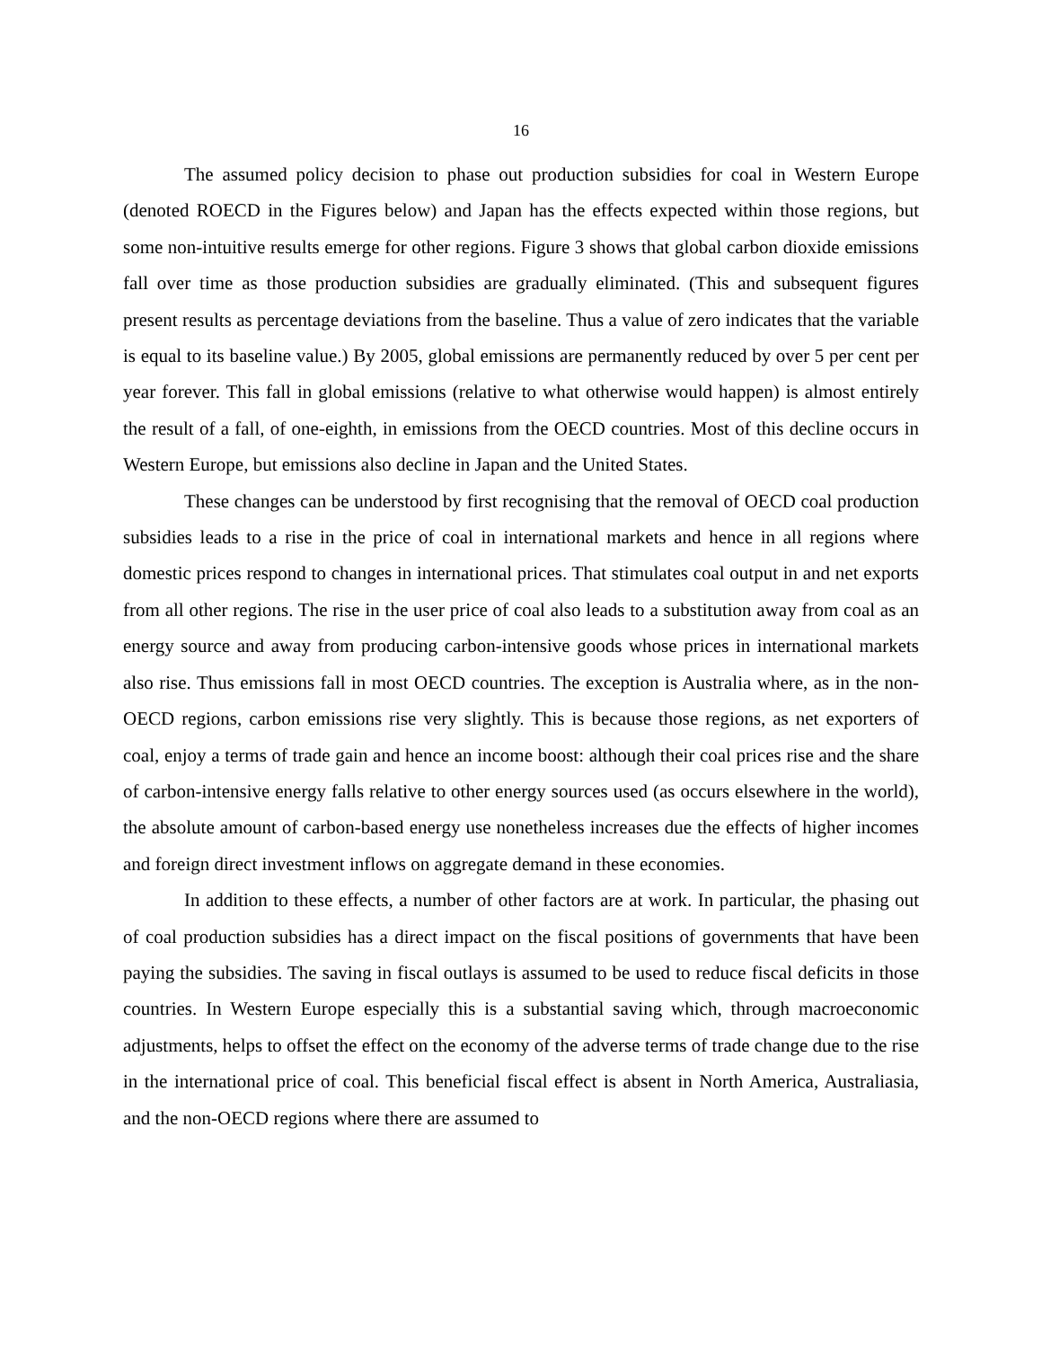16
The assumed policy decision to phase out production subsidies for coal in Western Europe (denoted ROECD in the Figures below) and Japan has the effects expected within those regions, but some non-intuitive results emerge for other regions. Figure 3 shows that global carbon dioxide emissions fall over time as those production subsidies are gradually eliminated. (This and subsequent figures present results as percentage deviations from the baseline. Thus a value of zero indicates that the variable is equal to its baseline value.) By 2005, global emissions are permanently reduced by over 5 per cent per year forever. This fall in global emissions (relative to what otherwise would happen) is almost entirely the result of a fall, of one-eighth, in emissions from the OECD countries. Most of this decline occurs in Western Europe, but emissions also decline in Japan and the United States.
These changes can be understood by first recognising that the removal of OECD coal production subsidies leads to a rise in the price of coal in international markets and hence in all regions where domestic prices respond to changes in international prices. That stimulates coal output in and net exports from all other regions. The rise in the user price of coal also leads to a substitution away from coal as an energy source and away from producing carbon-intensive goods whose prices in international markets also rise. Thus emissions fall in most OECD countries. The exception is Australia where, as in the non-OECD regions, carbon emissions rise very slightly. This is because those regions, as net exporters of coal, enjoy a terms of trade gain and hence an income boost: although their coal prices rise and the share of carbon-intensive energy falls relative to other energy sources used (as occurs elsewhere in the world), the absolute amount of carbon-based energy use nonetheless increases due the effects of higher incomes and foreign direct investment inflows on aggregate demand in these economies.
In addition to these effects, a number of other factors are at work. In particular, the phasing out of coal production subsidies has a direct impact on the fiscal positions of governments that have been paying the subsidies. The saving in fiscal outlays is assumed to be used to reduce fiscal deficits in those countries. In Western Europe especially this is a substantial saving which, through macroeconomic adjustments, helps to offset the effect on the economy of the adverse terms of trade change due to the rise in the international price of coal. This beneficial fiscal effect is absent in North America, Australiasia, and the non-OECD regions where there are assumed to